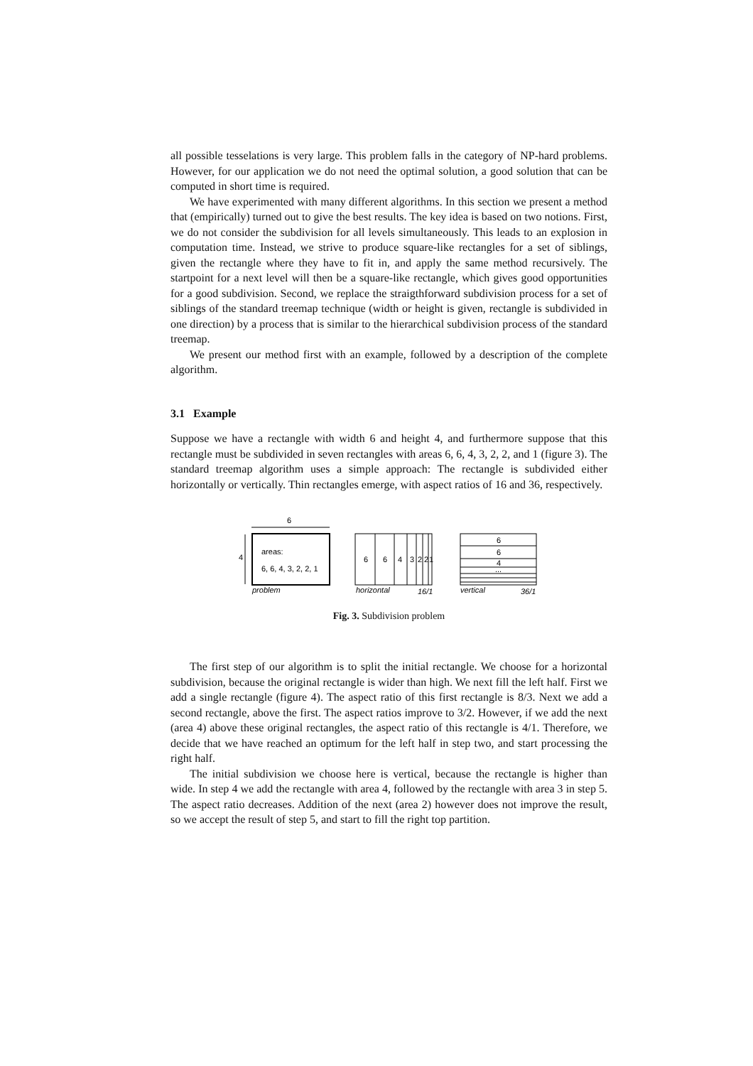all possible tesselations is very large. This problem falls in the category of NP-hard problems. However, for our application we do not need the optimal solution, a good solution that can be computed in short time is required.
We have experimented with many different algorithms. In this section we present a method that (empirically) turned out to give the best results. The key idea is based on two notions. First, we do not consider the subdivision for all levels simultaneously. This leads to an explosion in computation time. Instead, we strive to produce square-like rectangles for a set of siblings, given the rectangle where they have to fit in, and apply the same method recursively. The startpoint for a next level will then be a square-like rectangle, which gives good opportunities for a good subdivision. Second, we replace the straigthforward subdivision process for a set of siblings of the standard treemap technique (width or height is given, rectangle is subdivided in one direction) by a process that is similar to the hierarchical subdivision process of the standard treemap.
We present our method first with an example, followed by a description of the complete algorithm.
3.1 Example
Suppose we have a rectangle with width 6 and height 4, and furthermore suppose that this rectangle must be subdivided in seven rectangles with areas 6, 6, 4, 3, 2, 2, and 1 (figure 3). The standard treemap algorithm uses a simple approach: The rectangle is subdivided either horizontally or vertically. Thin rectangles emerge, with aspect ratios of 16 and 36, respectively.
6
4
areas:
6, 6, 4, 3, 2, 2, 1
problem
6
6
4
3
2
2
1
horizontal
16/1
6
6
4
...
vertical
36/1
Fig. 3. Subdivision problem
The first step of our algorithm is to split the initial rectangle. We choose for a horizontal subdivision, because the original rectangle is wider than high. We next fill the left half. First we add a single rectangle (figure 4). The aspect ratio of this first rectangle is 8/3. Next we add a second rectangle, above the first. The aspect ratios improve to 3/2. However, if we add the next (area 4) above these original rectangles, the aspect ratio of this rectangle is 4/1. Therefore, we decide that we have reached an optimum for the left half in step two, and start processing the right half.
The initial subdivision we choose here is vertical, because the rectangle is higher than wide. In step 4 we add the rectangle with area 4, followed by the rectangle with area 3 in step 5. The aspect ratio decreases. Addition of the next (area 2) however does not improve the result, so we accept the result of step 5, and start to fill the right top partition.